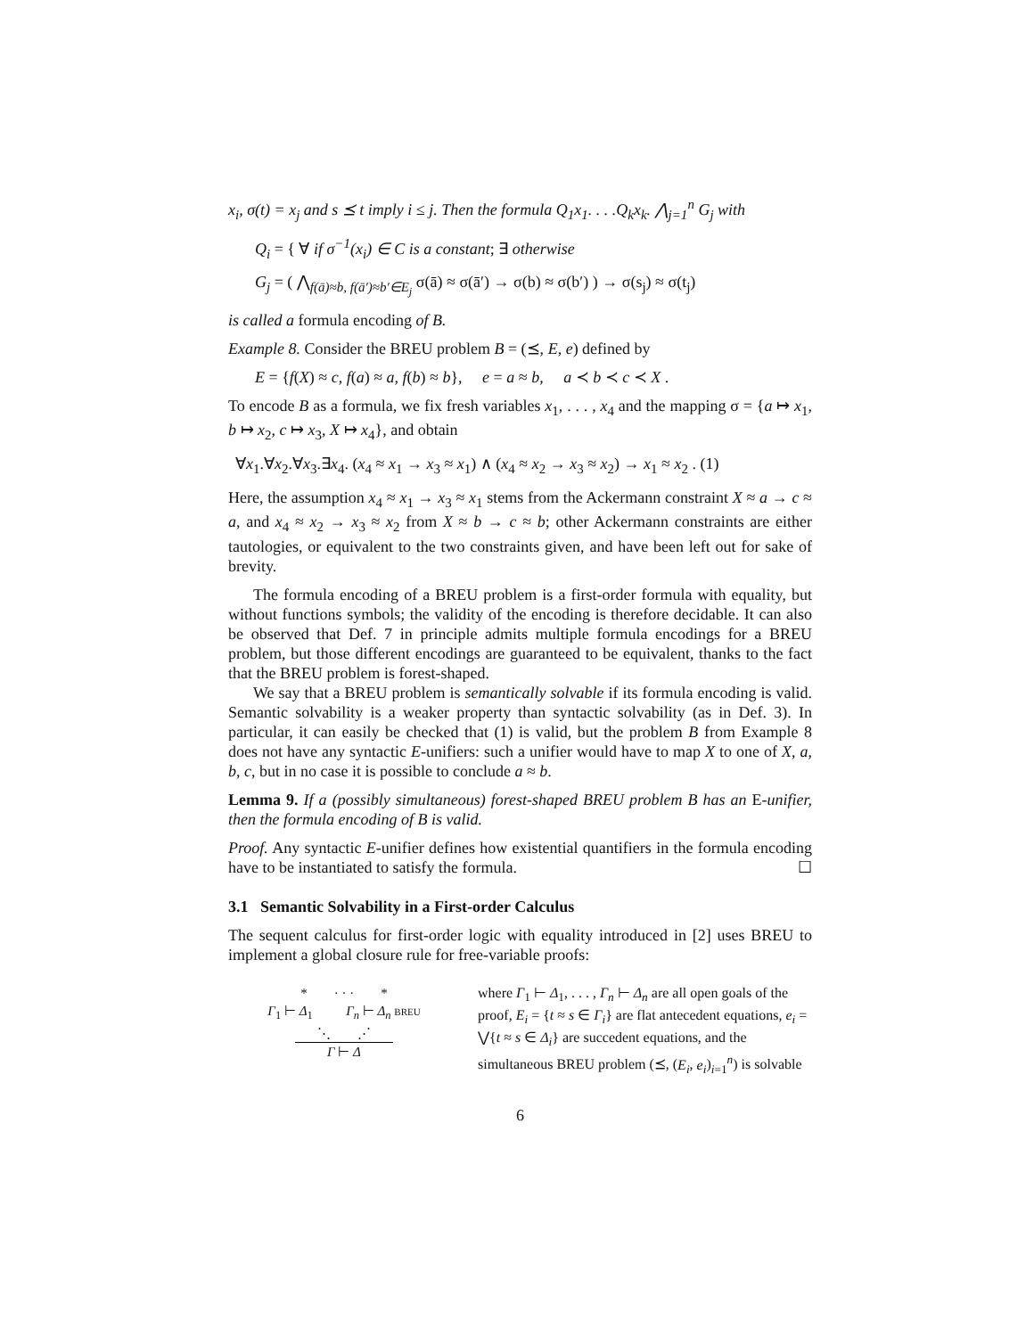x<sub>i</sub>, σ(t) = x<sub>j</sub> and s ⪯ t imply i ≤ j. Then the formula Q<sub>1</sub>x<sub>1</sub>. . . .Q<sub>k</sub>x<sub>k</sub>. ⋀<sub>j=1</sub><sup>n</sup> G<sub>j</sub> with
Q<sub>i</sub> = { ∀ if σ<sup>−1</sup>(x<sub>i</sub>) ∈ C is a constant; ∃ otherwise
G<sub>j</sub> = ( ⋀<sub>f(ā)≈b, f(ā′)≈b′∈E<sub>j</sub></sub> σ(ā) ≈ σ(ā′) → σ(b) ≈ σ(b′) ) → σ(s<sub>j</sub>) ≈ σ(t<sub>j</sub>)
is called a formula encoding of B.
Example 8. Consider the BREU problem B = (⪯, E, e) defined by
E = {f(X) ≈ c, f(a) ≈ a, f(b) ≈ b}, e = a ≈ b, a ≺ b ≺ c ≺ X .
To encode B as a formula, we fix fresh variables x<sub>1</sub>, . . . , x<sub>4</sub> and the mapping σ = {a ↦ x<sub>1</sub>, b ↦ x<sub>2</sub>, c ↦ x<sub>3</sub>, X ↦ x<sub>4</sub>}, and obtain
∀x<sub>1</sub>.∀x<sub>2</sub>.∀x<sub>3</sub>.∃x<sub>4</sub>. (x<sub>4</sub> ≈ x<sub>1</sub> → x<sub>3</sub> ≈ x<sub>1</sub>) ∧ (x<sub>4</sub> ≈ x<sub>2</sub> → x<sub>3</sub> ≈ x<sub>2</sub>) → x<sub>1</sub> ≈ x<sub>2</sub> . (1)
Here, the assumption x<sub>4</sub> ≈ x<sub>1</sub> → x<sub>3</sub> ≈ x<sub>1</sub> stems from the Ackermann constraint X ≈ a → c ≈ a, and x<sub>4</sub> ≈ x<sub>2</sub> → x<sub>3</sub> ≈ x<sub>2</sub> from X ≈ b → c ≈ b; other Ackermann constraints are either tautologies, or equivalent to the two constraints given, and have been left out for sake of brevity.
The formula encoding of a BREU problem is a first-order formula with equality, but without functions symbols; the validity of the encoding is therefore decidable. It can also be observed that Def. 7 in principle admits multiple formula encodings for a BREU problem, but those different encodings are guaranteed to be equivalent, thanks to the fact that the BREU problem is forest-shaped.
We say that a BREU problem is semantically solvable if its formula encoding is valid. Semantic solvability is a weaker property than syntactic solvability (as in Def. 3). In particular, it can easily be checked that (1) is valid, but the problem B from Example 8 does not have any syntactic E-unifiers: such a unifier would have to map X to one of X, a, b, c, but in no case it is possible to conclude a ≈ b.
Lemma 9. If a (possibly simultaneous) forest-shaped BREU problem B has an E-unifier, then the formula encoding of B is valid.
Proof. Any syntactic E-unifier defines how existential quantifiers in the formula encoding have to be instantiated to satisfy the formula. ☐
3.1 Semantic Solvability in a First-order Calculus
The sequent calculus for first-order logic with equality introduced in [2] uses BREU to implement a global closure rule for free-variable proofs:
* · · · *
Γ<sub>1</sub> ⊢ Δ<sub>1</sub> Γ<sub>n</sub> ⊢ Δ<sub>n</sub> BREU
⋱ ⋰
Γ ⊢ Δ
where Γ<sub>1</sub> ⊢ Δ<sub>1</sub>, . . . , Γ<sub>n</sub> ⊢ Δ<sub>n</sub> are all open goals of the proof, E<sub>i</sub> = {t ≈ s ∈ Γ<sub>i</sub>} are flat antecedent equations, e<sub>i</sub> = ⋁{t ≈ s ∈ Δ<sub>i</sub>} are succedent equations, and the simultaneous BREU problem (⪯, (E<sub>i</sub>, e<sub>i</sub>)<sub>i=1</sub><sup>n</sup>) is solvable
6